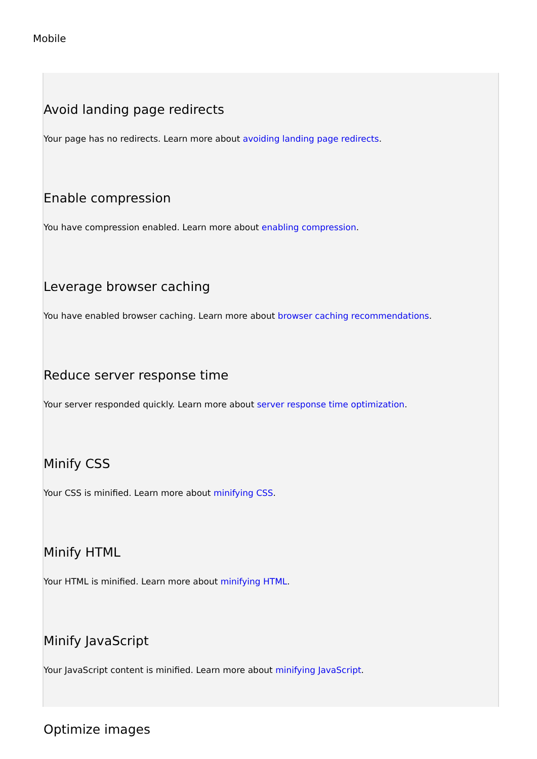Mobile
Avoid landing page redirects
Your page has no redirects. Learn more about avoiding landing page redirects.
Enable compression
You have compression enabled. Learn more about enabling compression.
Leverage browser caching
You have enabled browser caching. Learn more about browser caching recommendations.
Reduce server response time
Your server responded quickly. Learn more about server response time optimization.
Minify CSS
Your CSS is minified. Learn more about minifying CSS.
Minify HTML
Your HTML is minified. Learn more about minifying HTML.
Minify JavaScript
Your JavaScript content is minified. Learn more about minifying JavaScript.
Optimize images